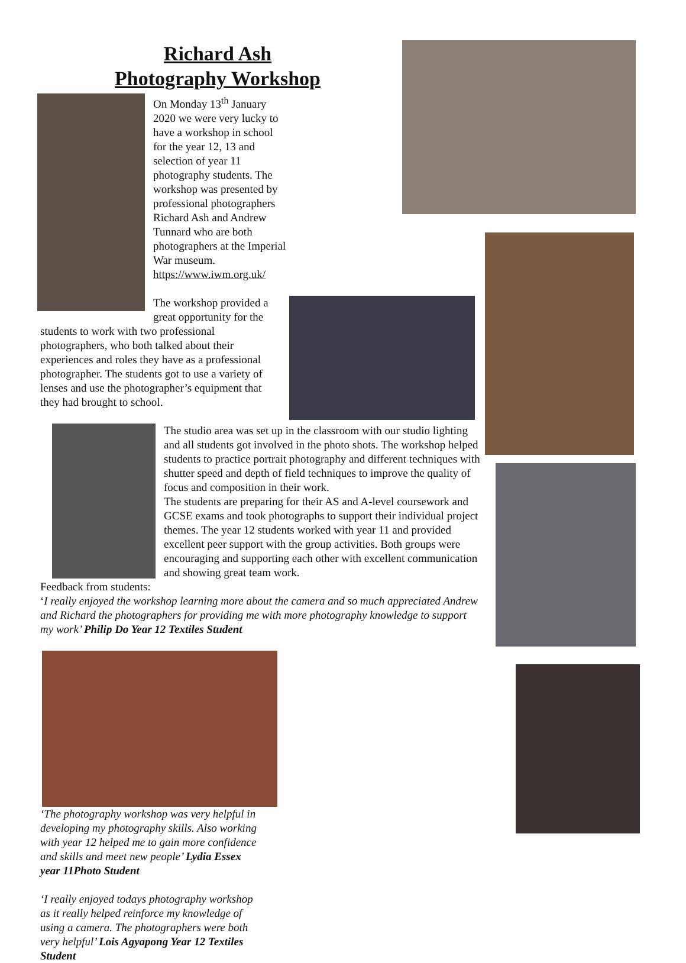Richard Ash
Photography Workshop
On Monday 13<sup>th</sup> January 2020 we were very lucky to have a workshop in school for the year 12, 13 and selection of year 11 photography students. The workshop was presented by professional photographers Richard Ash and Andrew Tunnard who are both photographers at the Imperial War museum. https://www.iwm.org.uk/
The workshop provided a great opportunity for the students to work with two professional photographers, who both talked about their experiences and roles they have as a professional photographer. The students got to use a variety of lenses and use the photographer’s equipment that they had brought to school.
The studio area was set up in the classroom with our studio lighting and all students got involved in the photo shots. The workshop helped students to practice portrait photography and different techniques with shutter speed and depth of field techniques to improve the quality of focus and composition in their work.
The students are preparing for their AS and A-level coursework and GCSE exams and took photographs to support their individual project themes. The year 12 students worked with year 11 and provided excellent peer support with the group activities. Both groups were encouraging and supporting each other with excellent communication and showing great team work.
Feedback from students:
‘I really enjoyed the workshop learning more about the camera and so much appreciated Andrew and Richard the photographers for providing me with more photography knowledge to support my work’ Philip Do Year 12 Textiles Student
‘The photography workshop was very helpful in developing my photography skills. Also working with year 12 helped me to gain more confidence and skills and meet new people’ Lydia Essex year 11Photo Student
‘I really enjoyed todays photography workshop as it really helped reinforce my knowledge of using a camera. The photographers were both very helpful’ Lois Agyapong Year 12 Textiles Student